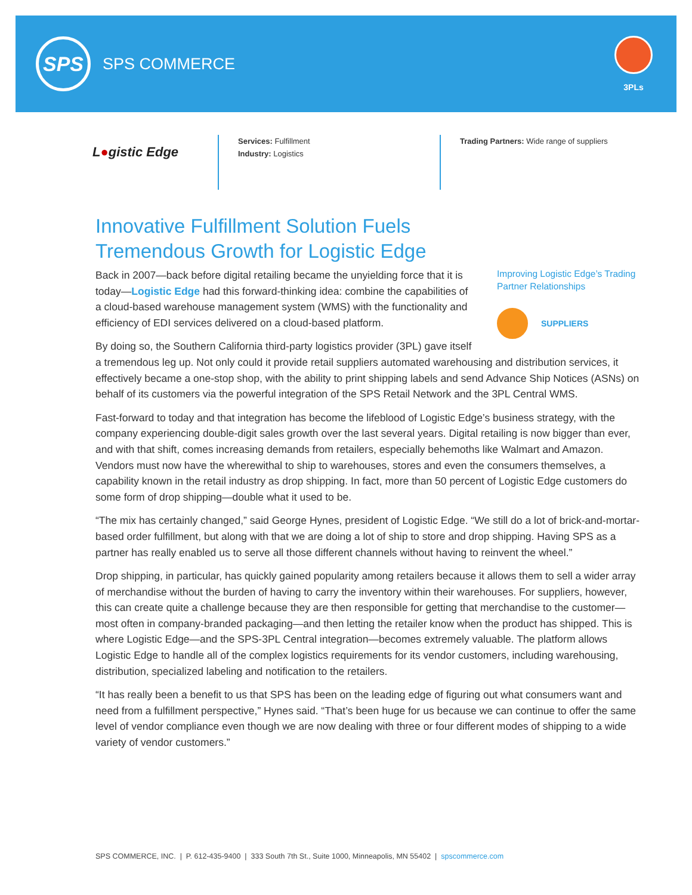SPS
SPS COMMERCE
3PLs
L●gistic Edge
Services: Fulfillment
Industry: Logistics
Trading Partners: Wide range of suppliers
Innovative Fulfillment Solution Fuels
Tremendous Growth for Logistic Edge
Improving Logistic Edge’s Trading Partner Relationships
SUPPLIERS
Back in 2007—back before digital retailing became the unyielding force that it is today—Logistic Edge had this forward-thinking idea: combine the capabilities of a cloud-based warehouse management system (WMS) with the functionality and efficiency of EDI services delivered on a cloud-based platform.
By doing so, the Southern California third-party logistics provider (3PL) gave itself a tremendous leg up. Not only could it provide retail suppliers automated warehousing and distribution services, it effectively became a one-stop shop, with the ability to print shipping labels and send Advance Ship Notices (ASNs) on behalf of its customers via the powerful integration of the SPS Retail Network and the 3PL Central WMS.
Fast-forward to today and that integration has become the lifeblood of Logistic Edge’s business strategy, with the company experiencing double-digit sales growth over the last several years. Digital retailing is now bigger than ever, and with that shift, comes increasing demands from retailers, especially behemoths like Walmart and Amazon. Vendors must now have the wherewithal to ship to warehouses, stores and even the consumers themselves, a capability known in the retail industry as drop shipping. In fact, more than 50 percent of Logistic Edge customers do some form of drop shipping—double what it used to be.
“The mix has certainly changed,” said George Hynes, president of Logistic Edge. “We still do a lot of brick-and-mortar-based order fulfillment, but along with that we are doing a lot of ship to store and drop shipping. Having SPS as a partner has really enabled us to serve all those different channels without having to reinvent the wheel.”
Drop shipping, in particular, has quickly gained popularity among retailers because it allows them to sell a wider array of merchandise without the burden of having to carry the inventory within their warehouses. For suppliers, however, this can create quite a challenge because they are then responsible for getting that merchandise to the customer—most often in company-branded packaging—and then letting the retailer know when the product has shipped. This is where Logistic Edge—and the SPS-3PL Central integration—becomes extremely valuable. The platform allows Logistic Edge to handle all of the complex logistics requirements for its vendor customers, including warehousing, distribution, specialized labeling and notification to the retailers.
“It has really been a benefit to us that SPS has been on the leading edge of figuring out what consumers want and need from a fulfillment perspective,” Hynes said. “That’s been huge for us because we can continue to offer the same level of vendor compliance even though we are now dealing with three or four different modes of shipping to a wide variety of vendor customers.”
SPS COMMERCE, INC. | P. 612-435-9400 | 333 South 7th St., Suite 1000, Minneapolis, MN 55402 | spscommerce.com